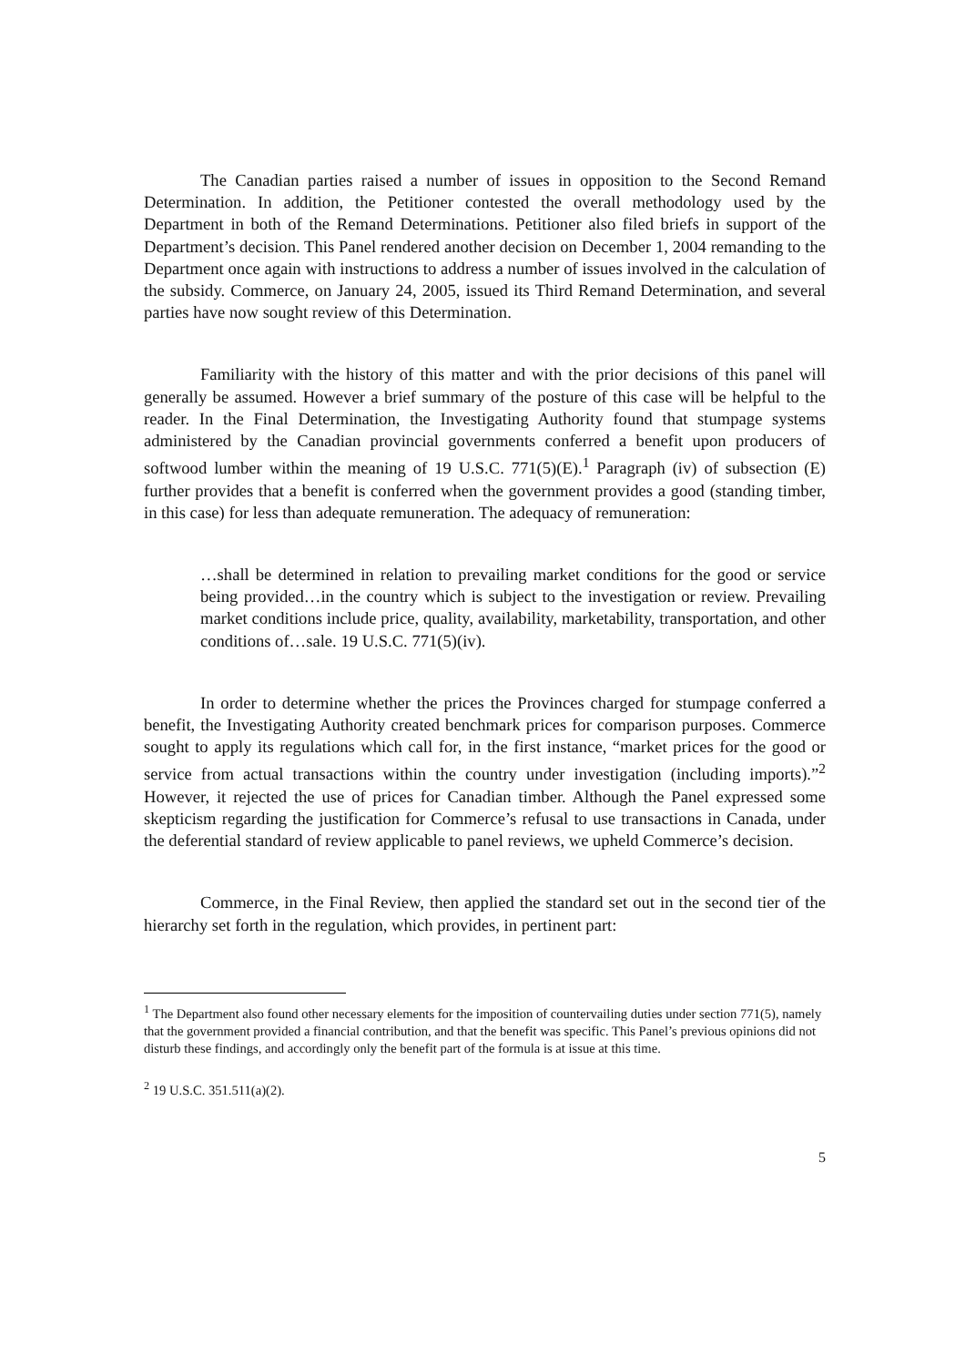The Canadian parties raised a number of issues in opposition to the Second Remand Determination. In addition, the Petitioner contested the overall methodology used by the Department in both of the Remand Determinations. Petitioner also filed briefs in support of the Department’s decision. This Panel rendered another decision on December 1, 2004 remanding to the Department once again with instructions to address a number of issues involved in the calculation of the subsidy. Commerce, on January 24, 2005, issued its Third Remand Determination, and several parties have now sought review of this Determination.
Familiarity with the history of this matter and with the prior decisions of this panel will generally be assumed. However a brief summary of the posture of this case will be helpful to the reader. In the Final Determination, the Investigating Authority found that stumpage systems administered by the Canadian provincial governments conferred a benefit upon producers of softwood lumber within the meaning of 19 U.S.C. 771(5)(E).<sup>1</sup> Paragraph (iv) of subsection (E) further provides that a benefit is conferred when the government provides a good (standing timber, in this case) for less than adequate remuneration. The adequacy of remuneration:
…shall be determined in relation to prevailing market conditions for the good or service being provided…in the country which is subject to the investigation or review. Prevailing market conditions include price, quality, availability, marketability, transportation, and other conditions of…sale. 19 U.S.C. 771(5)(iv).
In order to determine whether the prices the Provinces charged for stumpage conferred a benefit, the Investigating Authority created benchmark prices for comparison purposes. Commerce sought to apply its regulations which call for, in the first instance, “market prices for the good or service from actual transactions within the country under investigation (including imports).”<sup>2</sup> However, it rejected the use of prices for Canadian timber. Although the Panel expressed some skepticism regarding the justification for Commerce’s refusal to use transactions in Canada, under the deferential standard of review applicable to panel reviews, we upheld Commerce’s decision.
Commerce, in the Final Review, then applied the standard set out in the second tier of the hierarchy set forth in the regulation, which provides, in pertinent part:
<sup>1</sup> The Department also found other necessary elements for the imposition of countervailing duties under section 771(5), namely that the government provided a financial contribution, and that the benefit was specific. This Panel’s previous opinions did not disturb these findings, and accordingly only the benefit part of the formula is at issue at this time.
<sup>2</sup> 19 U.S.C. 351.511(a)(2).
5